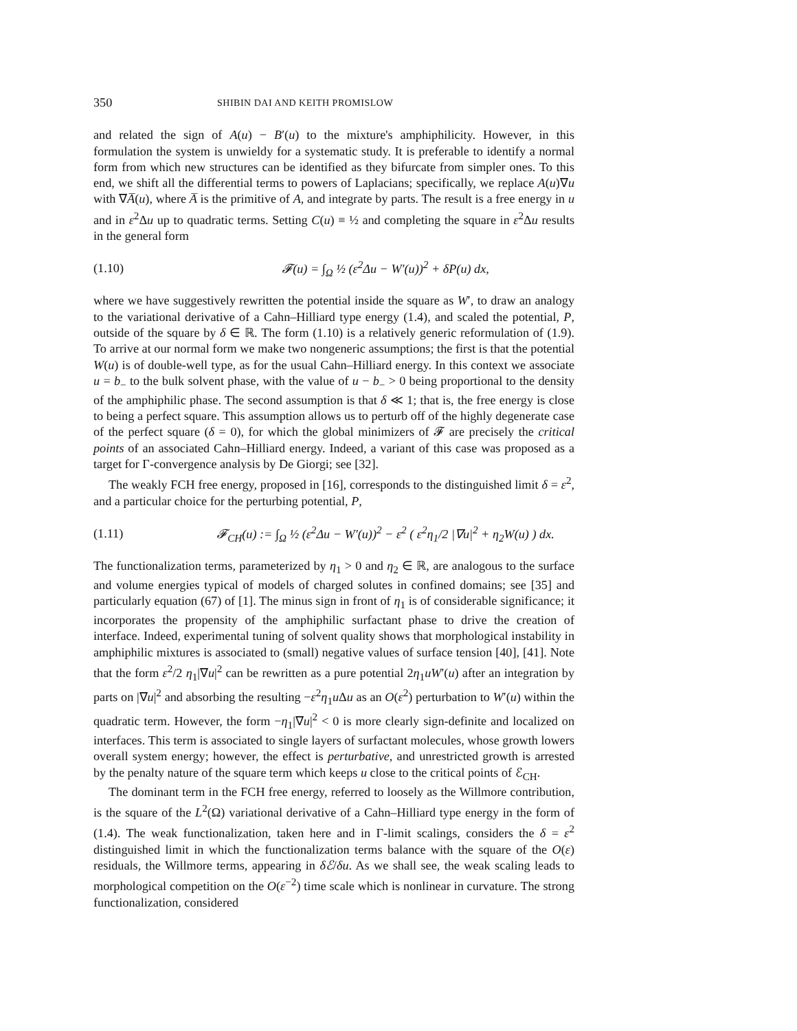350 SHIBIN DAI AND KEITH PROMISLOW
and related the sign of A(u) − B′(u) to the mixture's amphiphilicity. However, in this formulation the system is unwieldy for a systematic study. It is preferable to identify a normal form from which new structures can be identified as they bifurcate from simpler ones. To this end, we shift all the differential terms to powers of Laplacians; specifically, we replace A(u)∇u with ∇A̅(u), where A̅ is the primitive of A, and integrate by parts. The result is a free energy in u and in ε<sup>2</sup>Δu up to quadratic terms. Setting C(u) ≡ ½ and completing the square in ε<sup>2</sup>Δu results in the general form
(1.10) 𝓕(u) = ∫<sub>Ω</sub> ½ (ε<sup>2</sup>Δu − W′(u))<sup>2</sup> + δP(u) dx,
where we have suggestively rewritten the potential inside the square as W′, to draw an analogy to the variational derivative of a Cahn–Hilliard type energy (1.4), and scaled the potential, P, outside of the square by δ ∈ ℝ. The form (1.10) is a relatively generic reformulation of (1.9). To arrive at our normal form we make two nongeneric assumptions; the first is that the potential W(u) is of double-well type, as for the usual Cahn–Hilliard energy. In this context we associate u = b<sub>−</sub> to the bulk solvent phase, with the value of u − b<sub>−</sub> > 0 being proportional to the density of the amphiphilic phase. The second assumption is that δ ≪ 1; that is, the free energy is close to being a perfect square. This assumption allows us to perturb off of the highly degenerate case of the perfect square (δ = 0), for which the global minimizers of 𝓕 are precisely the critical points of an associated Cahn–Hilliard energy. Indeed, a variant of this case was proposed as a target for Γ-convergence analysis by De Giorgi; see [32].
The weakly FCH free energy, proposed in [16], corresponds to the distinguished limit δ = ε<sup>2</sup>, and a particular choice for the perturbing potential, P,
(1.11) 𝓕<sub>CH</sub>(u) := ∫<sub>Ω</sub> ½ (ε<sup>2</sup>Δu − W′(u))<sup>2</sup> − ε<sup>2</sup> ( ε<sup>2</sup>η<sub>1</sub>/2 |∇u|<sup>2</sup> + η<sub>2</sub>W(u) ) dx.
The functionalization terms, parameterized by η<sub>1</sub> > 0 and η<sub>2</sub> ∈ ℝ, are analogous to the surface and volume energies typical of models of charged solutes in confined domains; see [35] and particularly equation (67) of [1]. The minus sign in front of η<sub>1</sub> is of considerable significance; it incorporates the propensity of the amphiphilic surfactant phase to drive the creation of interface. Indeed, experimental tuning of solvent quality shows that morphological instability in amphiphilic mixtures is associated to (small) negative values of surface tension [40], [41]. Note that the form ε<sup>2</sup>/2 η<sub>1</sub>|∇u|<sup>2</sup> can be rewritten as a pure potential 2η<sub>1</sub>uW′(u) after an integration by parts on |∇u|<sup>2</sup> and absorbing the resulting −ε<sup>2</sup>η<sub>1</sub>u Δu as an O(ε<sup>2</sup>) perturbation to W′(u) within the quadratic term. However, the form −η<sub>1</sub>|∇u|<sup>2</sup> < 0 is more clearly sign-definite and localized on interfaces. This term is associated to single layers of surfactant molecules, whose growth lowers overall system energy; however, the effect is perturbative, and unrestricted growth is arrested by the penalty nature of the square term which keeps u close to the critical points of ℰ<sub>CH</sub>.
The dominant term in the FCH free energy, referred to loosely as the Willmore contribution, is the square of the L<sup>2</sup>(Ω) variational derivative of a Cahn–Hilliard type energy in the form of (1.4). The weak functionalization, taken here and in Γ-limit scalings, considers the δ = ε<sup>2</sup> distinguished limit in which the functionalization terms balance with the square of the O(ε) residuals, the Willmore terms, appearing in δℰ/δu. As we shall see, the weak scaling leads to morphological competition on the O(ε<sup>−2</sup>) time scale which is nonlinear in curvature. The strong functionalization, considered